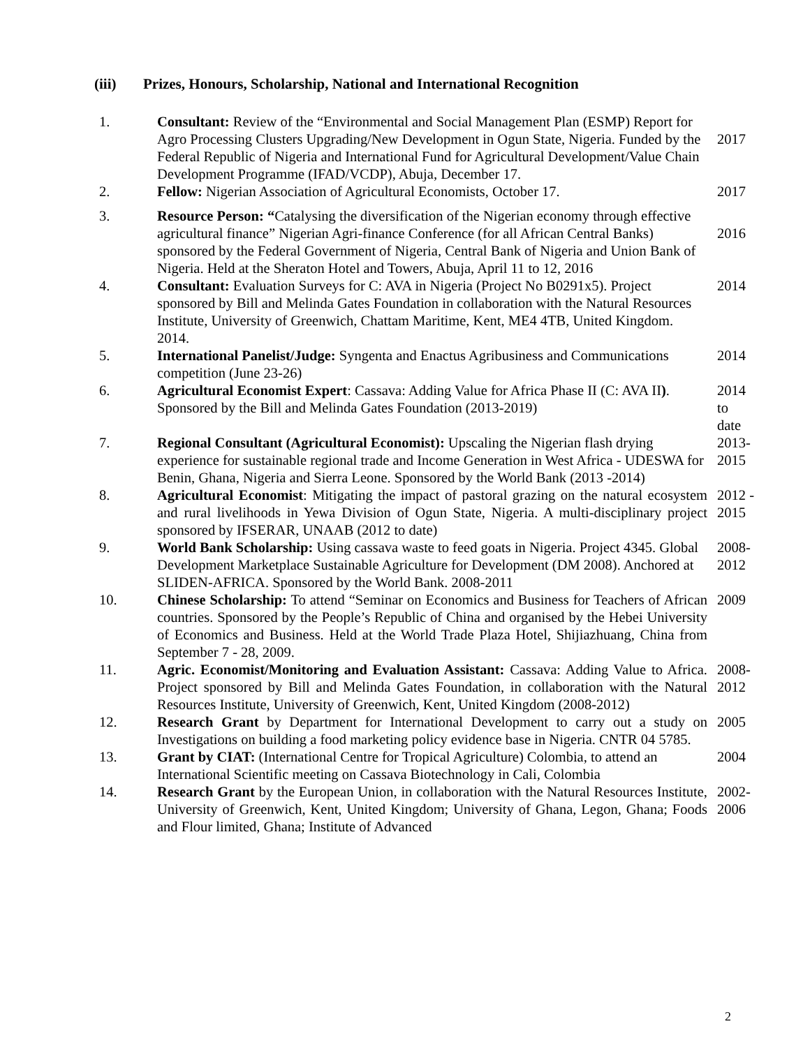(iii) Prizes, Honours, Scholarship, National and International Recognition
| 1. | Consultant: Review of the “Environmental and Social Management Plan (ESMP) Report for Agro Processing Clusters Upgrading/New Development in Ogun State, Nigeria. Funded by the Federal Republic of Nigeria and International Fund for Agricultural Development/Value Chain Development Programme (IFAD/VCDP), Abuja, December 17. | 2017 |
| 2. | Fellow: Nigerian Association of Agricultural Economists, October 17. | 2017 |
| 3. | Resource Person: “ Catalysing the diversification of the Nigerian economy through effective agricultural finance” Nigerian Agri-finance Conference (for all African Central Banks) sponsored by the Federal Government of Nigeria, Central Bank of Nigeria and Union Bank of Nigeria. Held at the Sheraton Hotel and Towers, Abuja, April 11 to 12, 2016 | 2016 |
| 4. | Consultant: Evaluation Surveys for C: AVA in Nigeria (Project No B0291x5). Project sponsored by Bill and Melinda Gates Foundation in collaboration with the Natural Resources Institute, University of Greenwich, Chattam Maritime, Kent, ME4 4TB, United Kingdom. 2014. | 2014 |
| 5. | International Panelist/Judge: Syngenta and Enactus Agribusiness and Communications competition (June 23-26) | 2014 |
| 6. | Agricultural Economist Expert : Cassava: Adding Value for Africa Phase II (C: AVA II ) . Sponsored by the Bill and Melinda Gates Foundation (2013-2019) | 2014 to date |
| 7. | Regional Consultant (Agricultural Economist): Upscaling the Nigerian flash drying experience for sustainable regional trade and Income Generation in West Africa - UDESWA for Benin, Ghana, Nigeria and Sierra Leone. Sponsored by the World Bank (2013 -2014) | 2013- 2015 |
| 8. | Agricultural Economist : Mitigating the impact of pastoral grazing on the natural ecosystem and rural livelihoods in Yewa Division of Ogun State, Nigeria. A multi-disciplinary project sponsored by IFSERAR, UNAAB (2012 to date) | 2012 - 2015 |
| 9. | World Bank Scholarship: Using cassava waste to feed goats in Nigeria. Project 4345. Global Development Marketplace Sustainable Agriculture for Development (DM 2008). Anchored at SLIDEN-AFRICA. Sponsored by the World Bank. 2008-2011 | 2008- 2012 |
| 10. | Chinese Scholarship: To attend “Seminar on Economics and Business for Teachers of African countries. Sponsored by the People’s Republic of China and organised by the Hebei University of Economics and Business. Held at the World Trade Plaza Hotel, Shijiazhuang, China from September 7 - 28, 2009. | 2009 |
| 11. | Agric. Economist/Monitoring and Evaluation Assistant: Cassava: Adding Value to Africa. Project sponsored by Bill and Melinda Gates Foundation, in collaboration with the Natural Resources Institute, University of Greenwich, Kent, United Kingdom (2008-2012) | 2008- 2012 |
| 12. | Research Grant by Department for International Development to carry out a study on Investigations on building a food marketing policy evidence base in Nigeria. CNTR 04 5785. | 2005 |
| 13. | Grant by CIAT: (International Centre for Tropical Agriculture) Colombia, to attend an International Scientific meeting on Cassava Biotechnology in Cali, Colombia | 2004 |
| 14. | Research Grant by the European Union, in collaboration with the Natural Resources Institute, University of Greenwich, Kent, United Kingdom; University of Ghana, Legon, Ghana; Foods and Flour limited, Ghana; Institute of Advanced | 2002- 2006 |
2